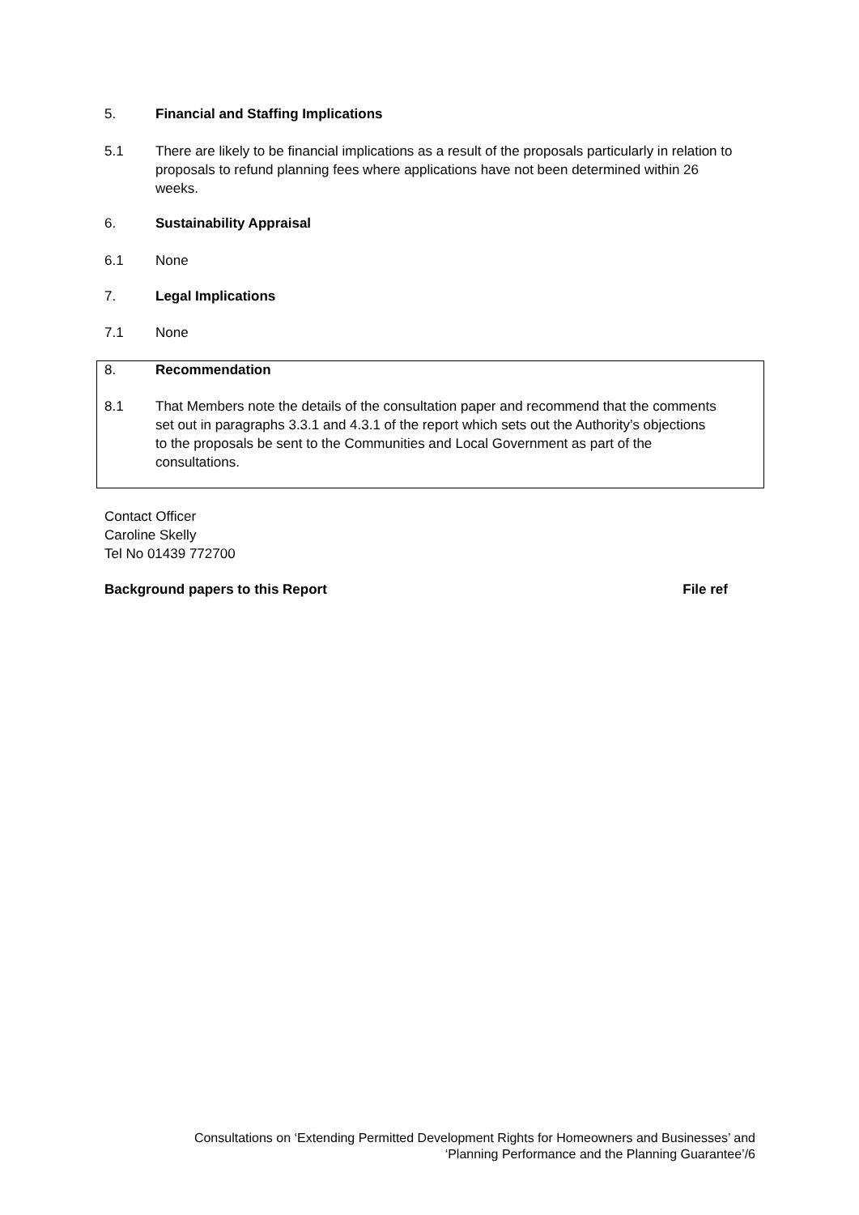5. Financial and Staffing Implications
5.1 There are likely to be financial implications as a result of the proposals particularly in relation to proposals to refund planning fees where applications have not been determined within 26 weeks.
6. Sustainability Appraisal
6.1 None
7. Legal Implications
7.1 None
8. Recommendation
8.1 That Members note the details of the consultation paper and recommend that the comments set out in paragraphs 3.3.1 and 4.3.1 of the report which sets out the Authority’s objections to the proposals be sent to the Communities and Local Government as part of the consultations.
Contact Officer
Caroline Skelly
Tel No 01439 772700
Background papers to this Report File ref
Consultations on ‘Extending Permitted Development Rights for Homeowners and Businesses’ and
‘Planning Performance and the Planning Guarantee’/6